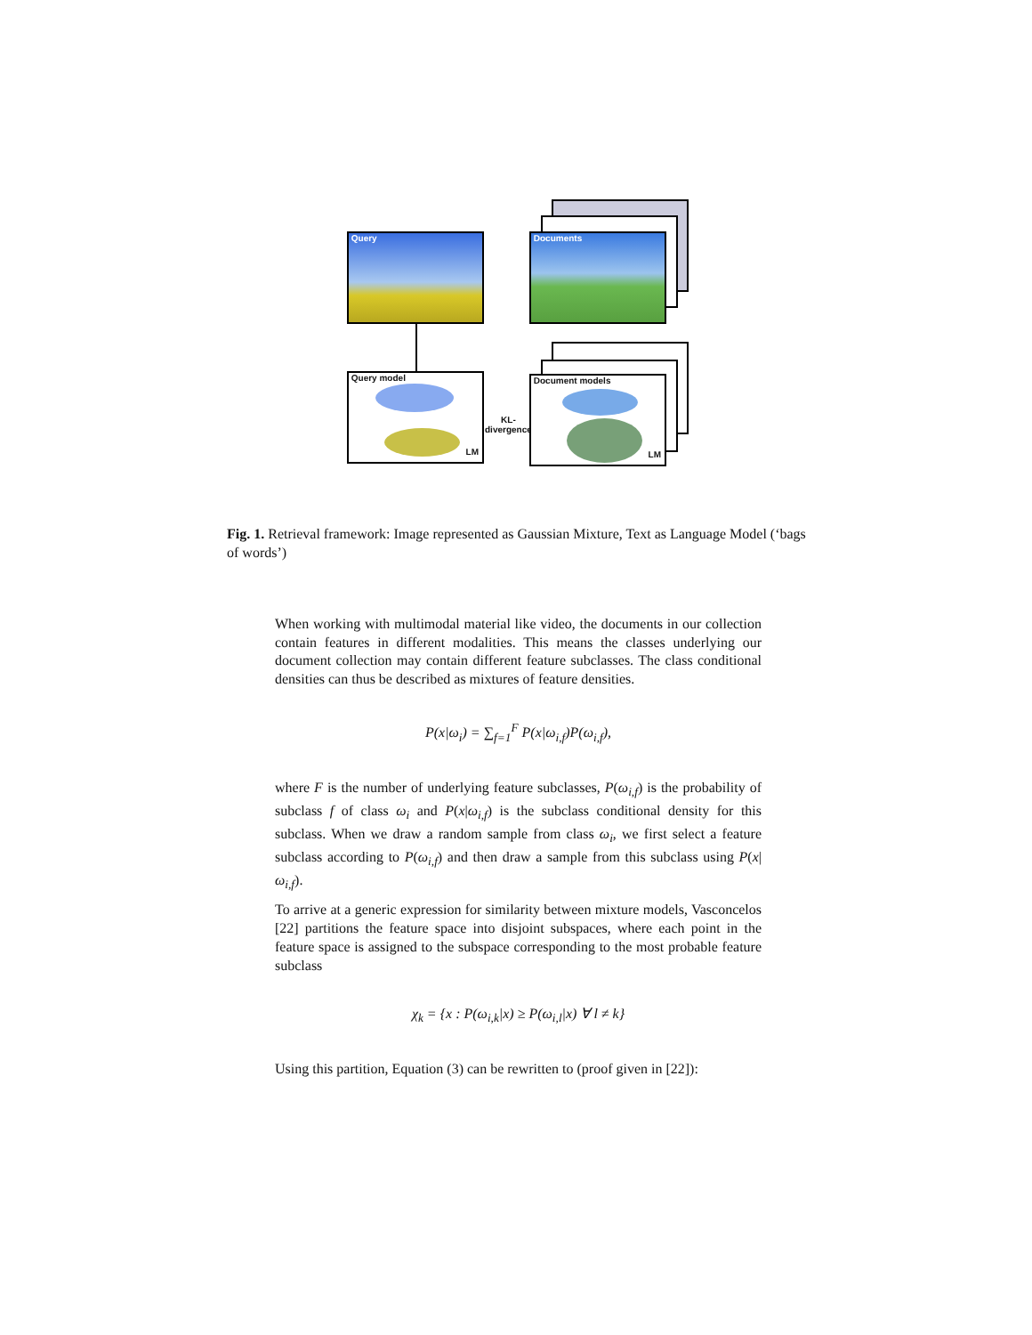Query Documents
Query model
LM
KL-
divergence
Document models
LM
Fig. 1. Retrieval framework: Image represented as Gaussian Mixture, Text as Language Model (‘bags of words’)
When working with multimodal material like video, the documents in our collection contain features in different modalities. This means the classes underlying our document collection may contain different feature subclasses. The class conditional densities can thus be described as mixtures of feature densities.
P(x|ω<sub>i</sub>) = ∑<sub>f=1</sub><sup>F</sup> P(x|ω<sub>i,f</sub>)P(ω<sub>i,f</sub>),
where F is the number of underlying feature subclasses, P(ω<sub>i,f</sub>) is the probability of subclass f of class ω<sub>i</sub> and P(x|ω<sub>i,f</sub>) is the subclass conditional density for this subclass. When we draw a random sample from class ω<sub>i</sub>, we first select a feature subclass according to P(ω<sub>i,f</sub>) and then draw a sample from this subclass using P(x|ω<sub>i,f</sub>).
To arrive at a generic expression for similarity between mixture models, Vasconcelos [22] partitions the feature space into disjoint subspaces, where each point in the feature space is assigned to the subspace corresponding to the most probable feature subclass
χ<sub>k</sub> = {x : P(ω<sub>i,k</sub>|x) ≥ P(ω<sub>i,l</sub>|x) ∀ l ≠ k}
Using this partition, Equation (3) can be rewritten to (proof given in [22]):